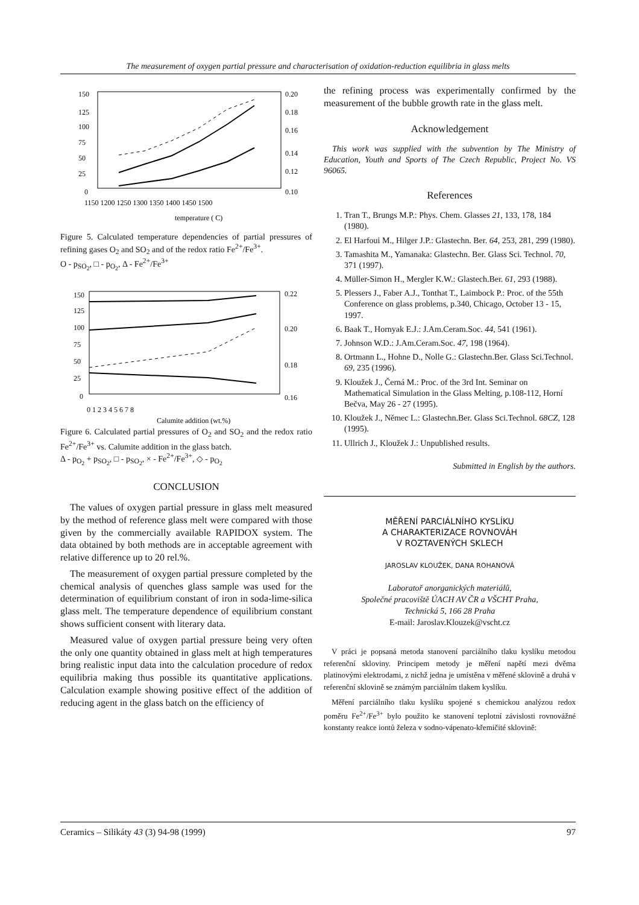The measurement of oxygen partial pressure and characterisation of oxidation-reduction equilibria in glass melts
150
125
100
75
50
25
0
0.20
0.18
0.16
0.14
0.12
0.10
1150 1200 1250 1300 1350 1400 1450 1500
temperature ( C)
Figure 5. Calculated temperature dependencies of partial pressures of refining gases O<sub>2</sub> and SO<sub>2</sub> and of the redox ratio Fe<sup>2+</sup>/Fe<sup>3+</sup>.
O - p<sub>SO<sub>2</sub></sub>, □ - p<sub>O<sub>2</sub></sub>, Δ - Fe<sup>2+</sup>/Fe<sup>3+</sup>
150
125
100
75
50
25
0
0.22
0.20
0.18
0.16
0 1 2 3 4 5 6 7 8
Calumite addition (wt.%)
Figure 6. Calculated partial pressures of O<sub>2</sub> and SO<sub>2</sub> and the redox ratio Fe<sup>2+</sup>/Fe<sup>3+</sup> vs. Calumite addition in the glass batch.
Δ - p<sub>O<sub>2</sub></sub> + p<sub>SO<sub>2</sub></sub>, □ - p<sub>SO<sub>2</sub></sub>, × - Fe<sup>2+</sup>/Fe<sup>3+</sup>, ◇ - p<sub>O<sub>2</sub></sub>
CONCLUSION
 The values of oxygen partial pressure in glass melt measured by the method of reference glass melt were compared with those given by the commercially available RAPIDOX system. The data obtained by both methods are in acceptable agreement with relative difference up to 20 rel.%.
 The measurement of oxygen partial pressure completed by the chemical analysis of quenches glass sample was used for the determination of equilibrium constant of iron in soda-lime-silica glass melt. The temperature dependence of equilibrium constant shows sufficient consent with literary data.
 Measured value of oxygen partial pressure being very often the only one quantity obtained in glass melt at high temperatures bring realistic input data into the calculation procedure of redox equilibria making thus possible its quantitative applications. Calculation example showing positive effect of the addition of reducing agent in the glass batch on the efficiency of
the refining process was experimentally confirmed by the measurement of the bubble growth rate in the glass melt.
Acknowledgement
 This work was supplied with the subvention by The Ministry of Education, Youth and Sports of The Czech Republic, Project No. VS 96065.
References
1. Tran T., Brungs M.P.: Phys. Chem. Glasses 21, 133, 178, 184 (1980).
2. El Harfoui M., Hilger J.P.: Glastechn. Ber. 64, 253, 281, 299 (1980).
3. Tamashita M., Yamanaka: Glastechn. Ber. Glass Sci. Technol. 70, 371 (1997).
4. Müller-Simon H., Mergler K.W.: Glastech.Ber. 61, 293 (1988).
5. Plessers J., Faber A.J., Tonthat T., Laimbock P.: Proc. of the 55th Conference on glass problems, p.340, Chicago, October 13 - 15, 1997.
6. Baak T., Hornyak E.J.: J.Am.Ceram.Soc. 44, 541 (1961).
7. Johnson W.D.: J.Am.Ceram.Soc. 47, 198 (1964).
8. Ortmann L., Hohne D., Nolle G.: Glastechn.Ber. Glass Sci.Technol. 69, 235 (1996).
9. Kloužek J., Černá M.: Proc. of the 3rd Int. Seminar on Mathematical Simulation in the Glass Melting, p.108-112, Horní Bečva, May 26 - 27 (1995).
10. Kloužek J., Němec L.: Glastechn.Ber. Glass Sci.Technol. 68CZ, 128 (1995).
11. Ullrich J., Kloužek J.: Unpublished results.
Submitted in English by the authors.
MĚŘENÍ PARCIÁLNÍHO KYSLÍKU
A CHARAKTERIZACE ROVNOVÁH
V ROZTAVENÝCH SKLECH
JAROSLAV KLOUŽEK, DANA ROHANOVÁ
Laboratoř anorganických materiálů,
Společné pracoviště ÚACH AV ČR a VŠCHT Praha,
Technická 5, 166 28 Praha
E-mail: Jaroslav.Klouzek@vscht.cz
 V práci je popsaná metoda stanovení parciálního tlaku kyslíku metodou referenční skloviny. Principem metody je měření napětí mezi dvěma platinovými elektrodami, z nichž jedna je umístěna v měřené sklovině a druhá v referenční sklovině se známým parciálním tlakem kyslíku.
 Měření parciálního tlaku kyslíku spojené s chemickou analýzou redox poměru Fe<sup>2+</sup>/Fe<sup>3+</sup> bylo použito ke stanovení teplotní závislosti rovnovážné konstanty reakce iontů železa v sodno-vápenato-křemičité sklovině:
Ceramics – Silikáty 43 (3) 94-98 (1999) 97